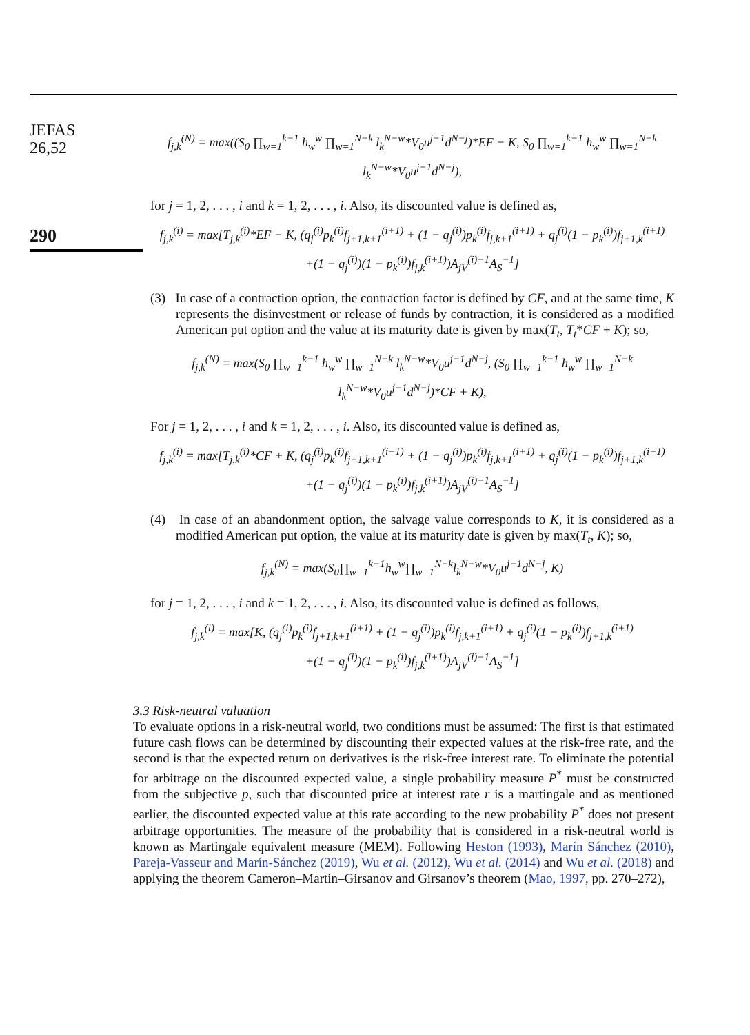JEFAS
26,52
290
f<sub>j,k</sub><sup>(N)</sup> = max((S<sub>0</sub> ∏<sub>w=1</sub><sup>k−1</sup> h<sub>w</sub><sup>w</sup> ∏<sub>w=1</sub><sup>N−k</sup> l<sub>k</sub><sup>N−w</sup>*V<sub>0</sub>u<sup>j−1</sup>d<sup>N−j</sup>)*EF − K, S<sub>0</sub> ∏<sub>w=1</sub><sup>k−1</sup> h<sub>w</sub><sup>w</sup> ∏<sub>w=1</sub><sup>N−k</sup> l<sub>k</sub><sup>N−w</sup>*V<sub>0</sub>u<sup>j−1</sup>d<sup>N−j</sup>),
for j = 1, 2, . . . , i and k = 1, 2, . . . , i. Also, its discounted value is defined as,
f<sub>j,k</sub><sup>(i)</sup> = max[T<sub>j,k</sub><sup>(i)</sup>*EF − K, (q<sub>j</sub><sup>(i)</sup>p<sub>k</sub><sup>(i)</sup>f<sub>j+1,k+1</sub><sup>(i+1)</sup> + (1 − q<sub>j</sub><sup>(i)</sup>)p<sub>k</sub><sup>(i)</sup>f<sub>j,k+1</sub><sup>(i+1)</sup> + q<sub>j</sub><sup>(i)</sup>(1 − p<sub>k</sub><sup>(i)</sup>)f<sub>j+1,k</sub><sup>(i+1)</sup>
+(1 − q<sub>j</sub><sup>(i)</sup>)(1 − p<sub>k</sub><sup>(i)</sup>)f<sub>j,k</sub><sup>(i+1)</sup>)A<sub>jV</sub><sup>(i)−1</sup>A<sub>S</sub><sup>−1</sup>]
(3) In case of a contraction option, the contraction factor is defined by CF, and at the same time, K represents the disinvestment or release of funds by contraction, it is considered as a modified American put option and the value at its maturity date is given by max(T<sub>t</sub>, T<sub>t</sub>*CF + K); so,
f<sub>j,k</sub><sup>(N)</sup> = max(S<sub>0</sub> ∏<sub>w=1</sub><sup>k−1</sup> h<sub>w</sub><sup>w</sup> ∏<sub>w=1</sub><sup>N−k</sup> l<sub>k</sub><sup>N−w</sup>*V<sub>0</sub>u<sup>j−1</sup>d<sup>N−j</sup>, (S<sub>0</sub> ∏<sub>w=1</sub><sup>k−1</sup> h<sub>w</sub><sup>w</sup> ∏<sub>w=1</sub><sup>N−k</sup> l<sub>k</sub><sup>N−w</sup>*V<sub>0</sub>u<sup>j−1</sup>d<sup>N−j</sup>)*CF + K),
For j = 1, 2, . . . , i and k = 1, 2, . . . , i. Also, its discounted value is defined as,
f<sub>j,k</sub><sup>(i)</sup> = max[T<sub>j,k</sub><sup>(i)</sup>*CF + K, (q<sub>j</sub><sup>(i)</sup>p<sub>k</sub><sup>(i)</sup>f<sub>j+1,k+1</sub><sup>(i+1)</sup> + (1 − q<sub>j</sub><sup>(i)</sup>)p<sub>k</sub><sup>(i)</sup>f<sub>j,k+1</sub><sup>(i+1)</sup> + q<sub>j</sub><sup>(i)</sup>(1 − p<sub>k</sub><sup>(i)</sup>)f<sub>j+1,k</sub><sup>(i+1)</sup>
+(1 − q<sub>j</sub><sup>(i)</sup>)(1 − p<sub>k</sub><sup>(i)</sup>)f<sub>j,k</sub><sup>(i+1)</sup>)A<sub>jV</sub><sup>(i)−1</sup>A<sub>S</sub><sup>−1</sup>]
(4) In case of an abandonment option, the salvage value corresponds to K, it is considered as a modified American put option, the value at its maturity date is given by max(T<sub>t</sub>, K); so,
f<sub>j,k</sub><sup>(N)</sup> = max(S<sub>0</sub>∏<sub>w=1</sub><sup>k−1</sup>h<sub>w</sub><sup>w</sup>∏<sub>w=1</sub><sup>N−k</sup>l<sub>k</sub><sup>N−w</sup>*V<sub>0</sub>u<sup>j−1</sup>d<sup>N−j</sup>, K)
for j = 1, 2, . . . , i and k = 1, 2, . . . , i. Also, its discounted value is defined as follows,
f<sub>j,k</sub><sup>(i)</sup> = max[K, (q<sub>j</sub><sup>(i)</sup>p<sub>k</sub><sup>(i)</sup>f<sub>j+1,k+1</sub><sup>(i+1)</sup> + (1 − q<sub>j</sub><sup>(i)</sup>)p<sub>k</sub><sup>(i)</sup>f<sub>j,k+1</sub><sup>(i+1)</sup> + q<sub>j</sub><sup>(i)</sup>(1 − p<sub>k</sub><sup>(i)</sup>)f<sub>j+1,k</sub><sup>(i+1)</sup>
+(1 − q<sub>j</sub><sup>(i)</sup>)(1 − p<sub>k</sub><sup>(i)</sup>)f<sub>j,k</sub><sup>(i+1)</sup>)A<sub>jV</sub><sup>(i)−1</sup>A<sub>S</sub><sup>−1</sup>]
3.3 Risk-neutral valuation
To evaluate options in a risk-neutral world, two conditions must be assumed: The first is that estimated future cash flows can be determined by discounting their expected values at the risk-free rate, and the second is that the expected return on derivatives is the risk-free interest rate. To eliminate the potential for arbitrage on the discounted expected value, a single probability measure P<sup>*</sup> must be constructed from the subjective p, such that discounted price at interest rate r is a martingale and as mentioned earlier, the discounted expected value at this rate according to the new probability P<sup>*</sup> does not present arbitrage opportunities. The measure of the probability that is considered in a risk-neutral world is known as Martingale equivalent measure (MEM). Following Heston (1993), Marín Sánchez (2010), Pareja-Vasseur and Marín-Sánchez (2019), Wu et al. (2012), Wu et al. (2014) and Wu et al. (2018) and applying the theorem Cameron–Martin–Girsanov and Girsanov’s theorem (Mao, 1997, pp. 270–272),